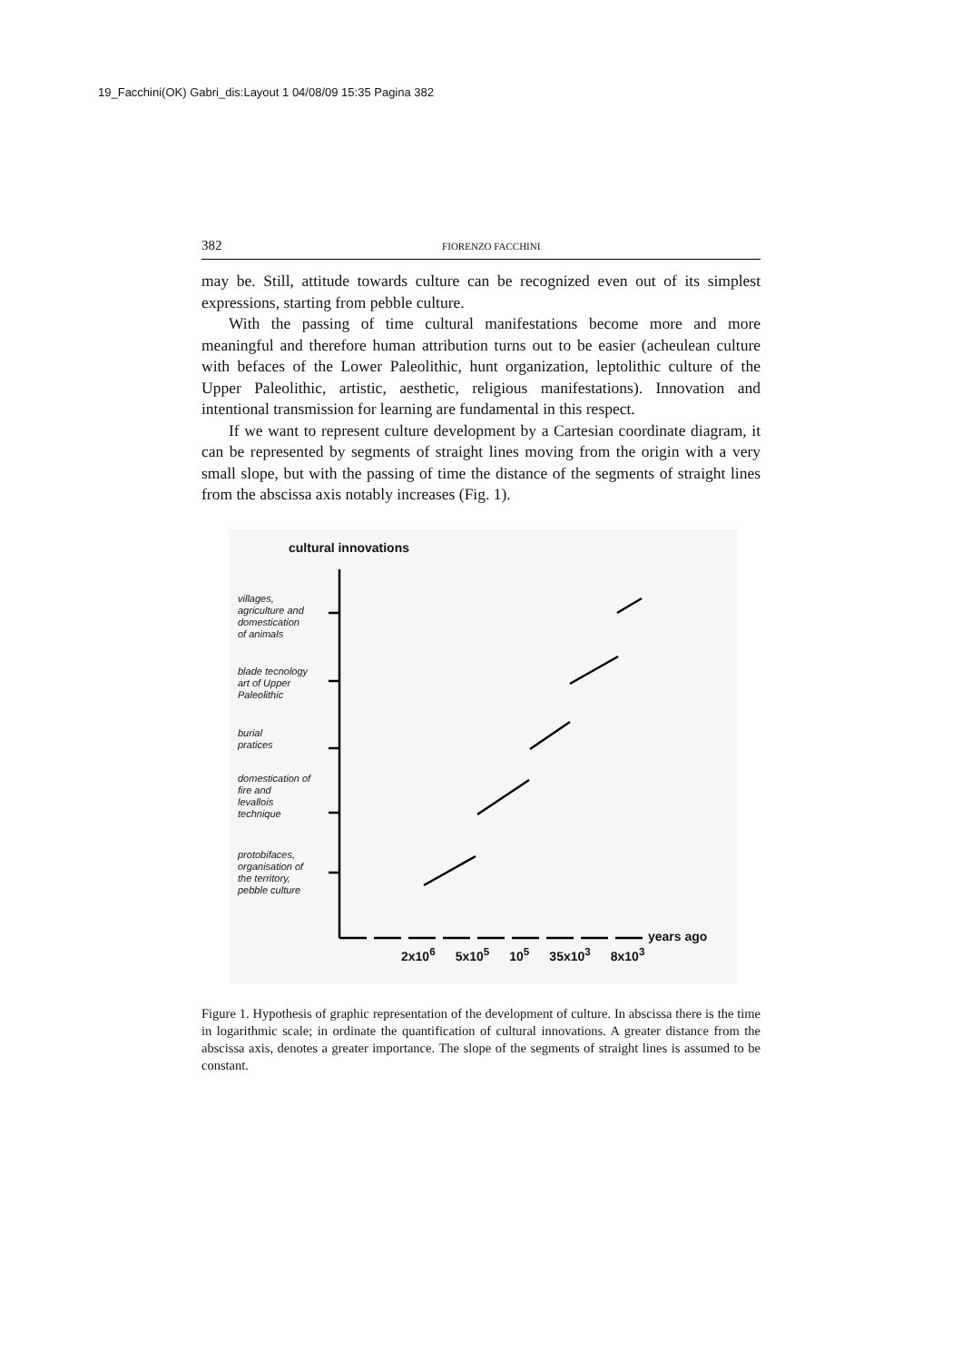19_Facchini(OK) Gabri_dis:Layout 1 04/08/09 15:35 Pagina 382
382 FIORENZO FACCHINI
may be. Still, attitude towards culture can be recognized even out of its simplest expressions, starting from pebble culture.
With the passing of time cultural manifestations become more and more meaningful and therefore human attribution turns out to be easier (acheulean culture with befaces of the Lower Paleolithic, hunt organization, leptolithic culture of the Upper Paleolithic, artistic, aesthetic, religious manifestations). Innovation and intentional transmission for learning are fundamental in this respect.
If we want to represent culture development by a Cartesian coordinate diagram, it can be represented by segments of straight lines moving from the origin with a very small slope, but with the passing of time the distance of the segments of straight lines from the abscissa axis notably increases (Fig. 1).
cultural innovations
villages,
agriculture and
domestication
of animals
blade tecnology
art of Upper
Paleolithic
burial
pratices
domestication of
fire and
levallois
technique
protobifaces,
organisation of
the territory,
pebble culture
years ago
2x10<sup>6</sup> 5x10<sup>5</sup> 10<sup>5</sup> 35x10<sup>3</sup> 8x10<sup>3</sup>
Figure 1. Hypothesis of graphic representation of the development of culture. In abscissa there is the time in logarithmic scale; in ordinate the quantification of cultural innovations. A greater distance from the abscissa axis, denotes a greater importance. The slope of the segments of straight lines is assumed to be constant.